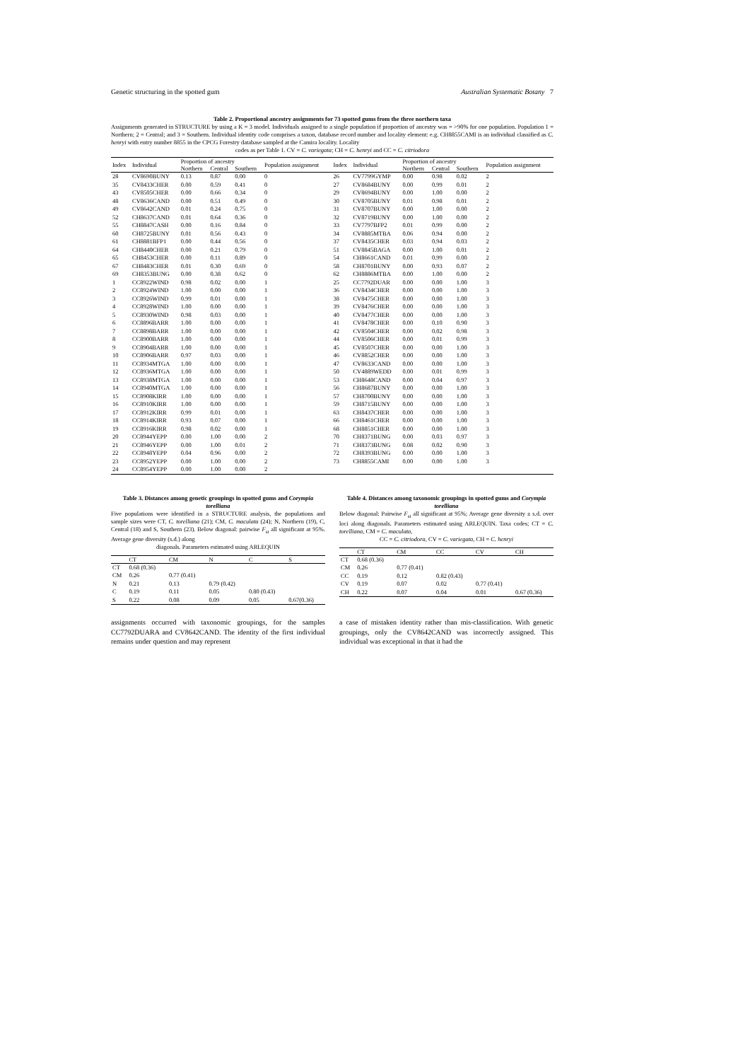Genetic structuring in the spotted gum Australian Systematic Botany 7
Table 2. Proportional ancestry assignments for 73 spotted gums from the three northern taxa
Assignments generated in STRUCTURE by using a K = 3 model. Individuals assigned to a single population if proportion of ancestry was = >90% for one population. Population 1 = Northern; 2 = Central; and 3 = Southern. Individual identity code comprises a taxon, database record number and locality element: e.g. CH8855CAMI is an individual classified as C. henryi with entry number 8855 in the CPCG Forestry database sampled at the Camira locality. Locality
codes as per Table 1. CV = C. variegata; CH = C. henryi and CC = C. citriodora
| Index | Individual | Proportion of ancestry | | | Population assignment | Index | Individual | Proportion of ancestry | | | Population assignment |
| --- | --- | --- | --- | --- | --- | --- | --- | --- | --- | --- | --- |
| | | Northern | Central | Southern | | | | Northern | Central | Southern | |
| 28 | CV8690BUNY | 0.13 | 0.87 | 0.00 | 0 | 26 | CV7799GYMP | 0.00 | 0.98 | 0.02 | 2 |
| 35 | CV8433CHER | 0.00 | 0.59 | 0.41 | 0 | 27 | CV8684BUNY | 0.00 | 0.99 | 0.01 | 2 |
| 43 | CV8505CHER | 0.00 | 0.66 | 0.34 | 0 | 29 | CV8694BUNY | 0.00 | 1.00 | 0.00 | 2 |
| 48 | CV8636CAND | 0.00 | 0.51 | 0.49 | 0 | 30 | CV8705BUNY | 0.01 | 0.98 | 0.01 | 2 |
| 49 | CV8642CAND | 0.01 | 0.24 | 0.75 | 0 | 31 | CV8707BUNY | 0.00 | 1.00 | 0.00 | 2 |
| 52 | CH8637CAND | 0.01 | 0.64 | 0.36 | 0 | 32 | CV8719BUNY | 0.00 | 1.00 | 0.00 | 2 |
| 55 | CH8847CASH | 0.00 | 0.16 | 0.84 | 0 | 33 | CV7797BFP2 | 0.01 | 0.99 | 0.00 | 2 |
| 60 | CH8725BUNY | 0.01 | 0.56 | 0.43 | 0 | 34 | CV8885MTBA | 0.06 | 0.94 | 0.00 | 2 |
| 61 | CH8881BFP1 | 0.00 | 0.44 | 0.56 | 0 | 37 | CV8435CHER | 0.03 | 0.94 | 0.03 | 2 |
| 64 | CH8440CHER | 0.00 | 0.21 | 0.79 | 0 | 51 | CV8845BAGA | 0.00 | 1.00 | 0.01 | 2 |
| 65 | CH8453CHER | 0.00 | 0.11 | 0.89 | 0 | 54 | CH8661CAND | 0.01 | 0.99 | 0.00 | 2 |
| 67 | CH8483CHER | 0.01 | 0.30 | 0.69 | 0 | 58 | CH8701BUNY | 0.00 | 0.93 | 0.07 | 2 |
| 69 | CH8353BUNG | 0.00 | 0.38 | 0.62 | 0 | 62 | CH8886MTBA | 0.00 | 1.00 | 0.00 | 2 |
| 1 | CC8922WIND | 0.98 | 0.02 | 0.00 | 1 | 25 | CC7792DUAR | 0.00 | 0.00 | 1.00 | 3 |
| 2 | CC8924WIND | 1.00 | 0.00 | 0.00 | 1 | 36 | CV8434CHER | 0.00 | 0.00 | 1.00 | 3 |
| 3 | CC8926WIND | 0.99 | 0.01 | 0.00 | 1 | 38 | CV8475CHER | 0.00 | 0.00 | 1.00 | 3 |
| 4 | CC8928WIND | 1.00 | 0.00 | 0.00 | 1 | 39 | CV8476CHER | 0.00 | 0.00 | 1.00 | 3 |
| 5 | CC8930WIND | 0.98 | 0.03 | 0.00 | 1 | 40 | CV8477CHER | 0.00 | 0.00 | 1.00 | 3 |
| 6 | CC8896BARR | 1.00 | 0.00 | 0.00 | 1 | 41 | CV8478CHER | 0.00 | 0.10 | 0.90 | 3 |
| 7 | CC8898BARR | 1.00 | 0.00 | 0.00 | 1 | 42 | CV8504CHER | 0.00 | 0.02 | 0.98 | 3 |
| 8 | CC8900BARR | 1.00 | 0.00 | 0.00 | 1 | 44 | CV8506CHER | 0.00 | 0.01 | 0.99 | 3 |
| 9 | CC8904BARR | 1.00 | 0.00 | 0.00 | 1 | 45 | CV8507CHER | 0.00 | 0.00 | 1.00 | 3 |
| 10 | CC8906BARR | 0.97 | 0.03 | 0.00 | 1 | 46 | CV8852CHER | 0.00 | 0.00 | 1.00 | 3 |
| 11 | CC8934MTGA | 1.00 | 0.00 | 0.00 | 1 | 47 | CV8633CAND | 0.00 | 0.00 | 1.00 | 3 |
| 12 | CC8936MTGA | 1.00 | 0.00 | 0.00 | 1 | 50 | CV4889WEDD | 0.00 | 0.01 | 0.99 | 3 |
| 13 | CC8938MTGA | 1.00 | 0.00 | 0.00 | 1 | 53 | CH8648CAND | 0.00 | 0.04 | 0.97 | 3 |
| 14 | CC8940MTGA | 1.00 | 0.00 | 0.00 | 1 | 56 | CH8687BUNY | 0.00 | 0.00 | 1.00 | 3 |
| 15 | CC8908KIRR | 1.00 | 0.00 | 0.00 | 1 | 57 | CH8700BUNY | 0.00 | 0.00 | 1.00 | 3 |
| 16 | CC8910KIRR | 1.00 | 0.00 | 0.00 | 1 | 59 | CH8715BUNY | 0.00 | 0.00 | 1.00 | 3 |
| 17 | CC8912KIRR | 0.99 | 0.01 | 0.00 | 1 | 63 | CH8437CHER | 0.00 | 0.00 | 1.00 | 3 |
| 18 | CC8914KIRR | 0.93 | 0.07 | 0.00 | 1 | 66 | CH8461CHER | 0.00 | 0.00 | 1.00 | 3 |
| 19 | CC8916KIRR | 0.98 | 0.02 | 0.00 | 1 | 68 | CH8851CHER | 0.00 | 0.00 | 1.00 | 3 |
| 20 | CC8944YEPP | 0.00 | 1.00 | 0.00 | 2 | 70 | CH8371BUNG | 0.00 | 0.03 | 0.97 | 3 |
| 21 | CC8946YEPP | 0.00 | 1.00 | 0.01 | 2 | 71 | CH8373BUNG | 0.08 | 0.02 | 0.90 | 3 |
| 22 | CC8948YEPP | 0.04 | 0.96 | 0.00 | 2 | 72 | CH8393BUNG | 0.00 | 0.00 | 1.00 | 3 |
| 23 | CC8952YEPP | 0.00 | 1.00 | 0.00 | 2 | 73 | CH8855CAMI | 0.00 | 0.00 | 1.00 | 3 |
| 24 | CC8954YEPP | 0.00 | 1.00 | 0.00 | 2 | | | | | | |
Table 3. Distances among genetic groupings in spotted gums and Corympia torelliana
Five populations were identified in a STRUCTURE analysis, the populations and sample sizes were CT, C. torelliana (21); CM, C. maculata (24); N, Northern (19), C, Central (18) and S, Southern (23). Below diagonal: pairwise F<sub>st</sub> all significant at 95%. Average gene diversity (s.d.) along
diagonals. Parameters estimated using ARLEQUIN
| | CT | CM | N | C | S |
| --- | --- | --- | --- | --- | --- |
| CT | 0.68 (0.36) | | | | |
| CM | 0.26 | 0.77 (0.41) | | | |
| N | 0.21 | 0.13 | 0.79 (0.42) | | |
| C | 0.19 | 0.11 | 0.05 | 0.80 (0.43) | |
| S | 0.22 | 0.08 | 0.09 | 0.05 | 0.67(0.36) |
Table 4. Distances among taxonomic groupings in spotted gums and Corympia torelliana
Below diagonal: Pairwise F<sub>st</sub> all significant at 95%; Average gene diversity ± s.d. over loci along diagonals. Parameters estimated using ARLEQUIN. Taxa codes; CT = C. torelliana, CM = C. maculata,
CC = C. citriodora, CV = C. variegata, CH = C. henryi
| | CT | CM | CC | CV | CH |
| --- | --- | --- | --- | --- | --- |
| CT | 0.68 (0.36) | | | | |
| CM | 0.26 | 0.77 (0.41) | | | |
| CC | 0.19 | 0.12 | 0.82 (0.43) | | |
| CV | 0.19 | 0.07 | 0.02 | 0.77 (0.41) | |
| CH | 0.22 | 0.07 | 0.04 | 0.01 | 0.67 (0.36) |
assignments occurred with taxonomic groupings, for the samples CC7792DUARA and CV8642CAND. The identity of the first individual remains under question and may represent
a case of mistaken identity rather than mis-classification. With genetic groupings, only the CV8642CAND was incorrectly assigned. This individual was exceptional in that it had the